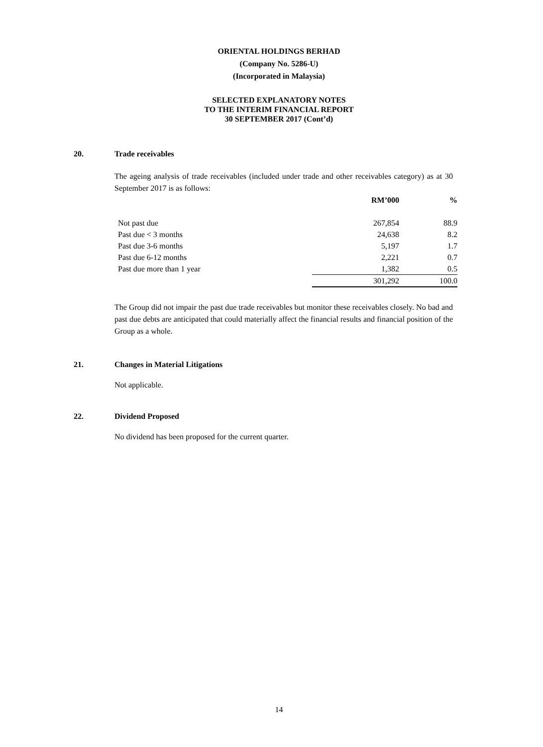ORIENTAL HOLDINGS BERHAD
(Company No. 5286-U)
(Incorporated in Malaysia)
SELECTED EXPLANATORY NOTES
TO THE INTERIM FINANCIAL REPORT
30 SEPTEMBER 2017 (Cont’d)
20. Trade receivables
The ageing analysis of trade receivables (included under trade and other receivables category) as at 30 September 2017 is as follows:
| | RM’000 | % |
| --- | --- | --- |
| Not past due | 267,854 | 88.9 |
| Past due < 3 months | 24,638 | 8.2 |
| Past due 3-6 months | 5,197 | 1.7 |
| Past due 6-12 months | 2,221 | 0.7 |
| Past due more than 1 year | 1,382 | 0.5 |
| | 301,292 | 100.0 |
The Group did not impair the past due trade receivables but monitor these receivables closely. No bad and past due debts are anticipated that could materially affect the financial results and financial position of the Group as a whole.
21. Changes in Material Litigations
Not applicable.
22. Dividend Proposed
No dividend has been proposed for the current quarter.
14